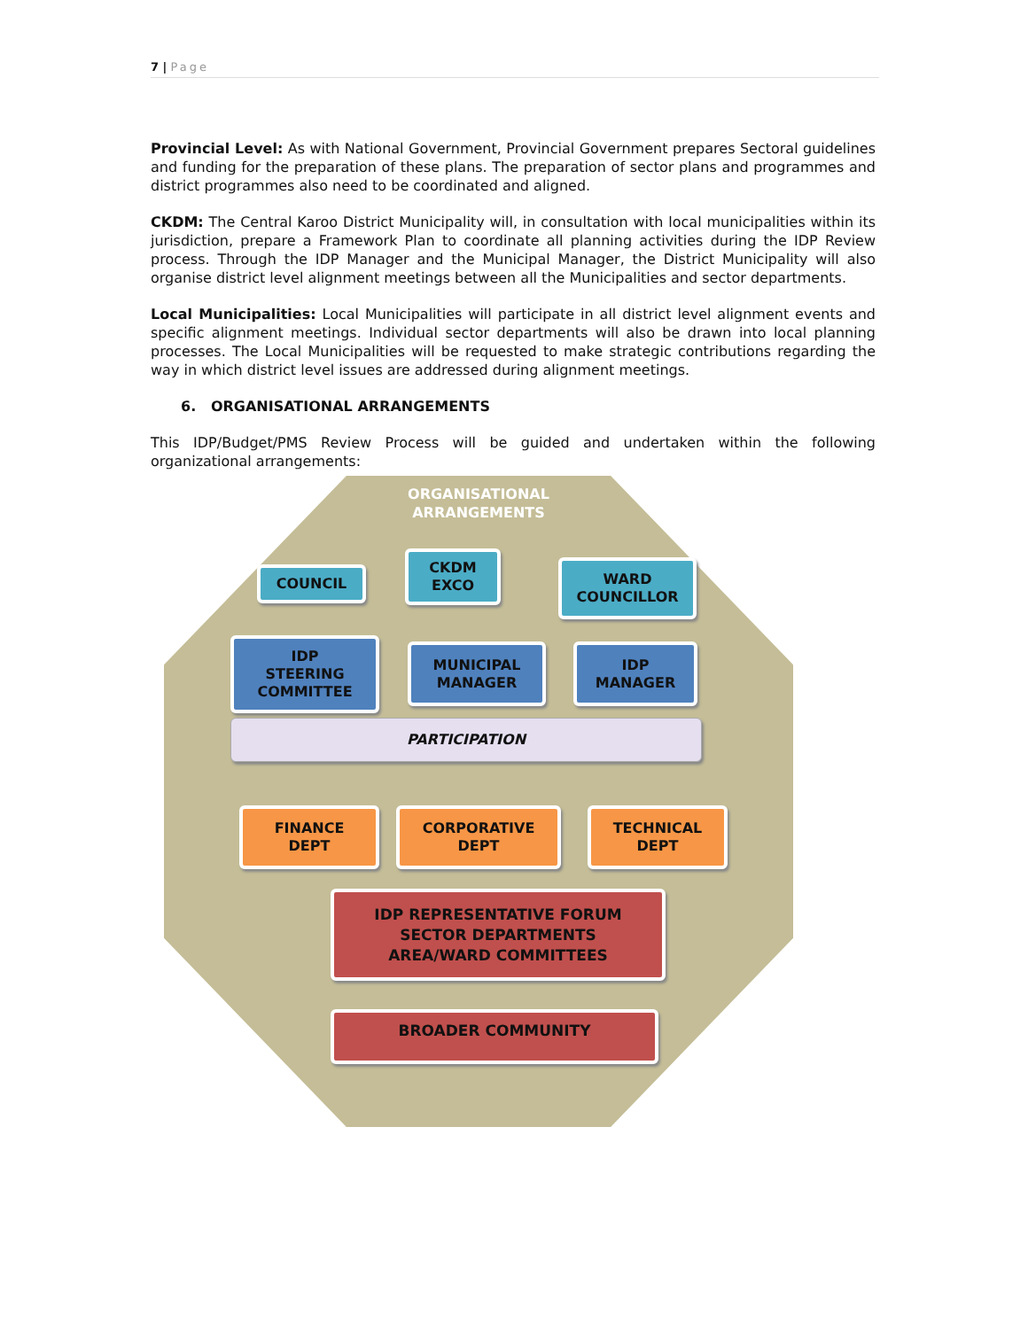7 | Page
Provincial Level: As with National Government, Provincial Government prepares Sectoral guidelines and funding for the preparation of these plans. The preparation of sector plans and programmes and district programmes also need to be coordinated and aligned.
CKDM: The Central Karoo District Municipality will, in consultation with local municipalities within its jurisdiction, prepare a Framework Plan to coordinate all planning activities during the IDP Review process. Through the IDP Manager and the Municipal Manager, the District Municipality will also organise district level alignment meetings between all the Municipalities and sector departments.
Local Municipalities: Local Municipalities will participate in all district level alignment events and specific alignment meetings. Individual sector departments will also be drawn into local planning processes. The Local Municipalities will be requested to make strategic contributions regarding the way in which district level issues are addressed during alignment meetings.
6. ORGANISATIONAL ARRANGEMENTS
This IDP/Budget/PMS Review Process will be guided and undertaken within the following organizational arrangements:
ORGANISATIONAL
ARRANGEMENTS
COUNCIL
CKDM
EXCO
WARD
COUNCILLOR
IDP
STEERING
COMMITTEE
MUNICIPAL
MANAGER
IDP
MANAGER
PARTICIPATION
FINANCE
DEPT
CORPORATIVE
DEPT
TECHNICAL
DEPT
IDP REPRESENTATIVE FORUM
SECTOR DEPARTMENTS
AREA/WARD COMMITTEES
BROADER COMMUNITY